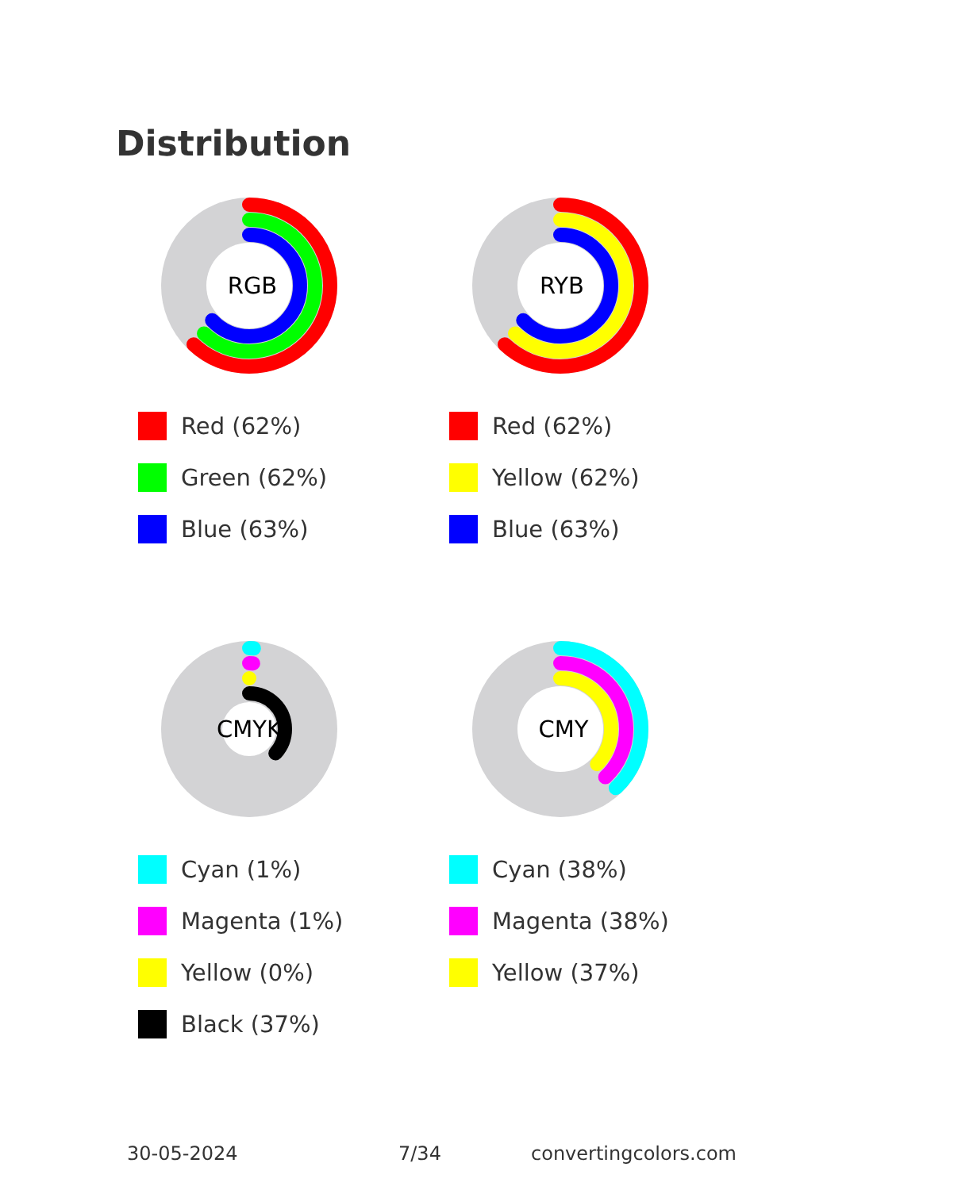Distribution
RGB
Red (62%)
Green (62%)
Blue (63%)
RYB
Red (62%)
Yellow (62%)
Blue (63%)
CMYK
Cyan (1%)
Magenta (1%)
Yellow (0%)
Black (37%)
CMY
Cyan (38%)
Magenta (38%)
Yellow (37%)
30-05-2024 7/34 convertingcolors.com